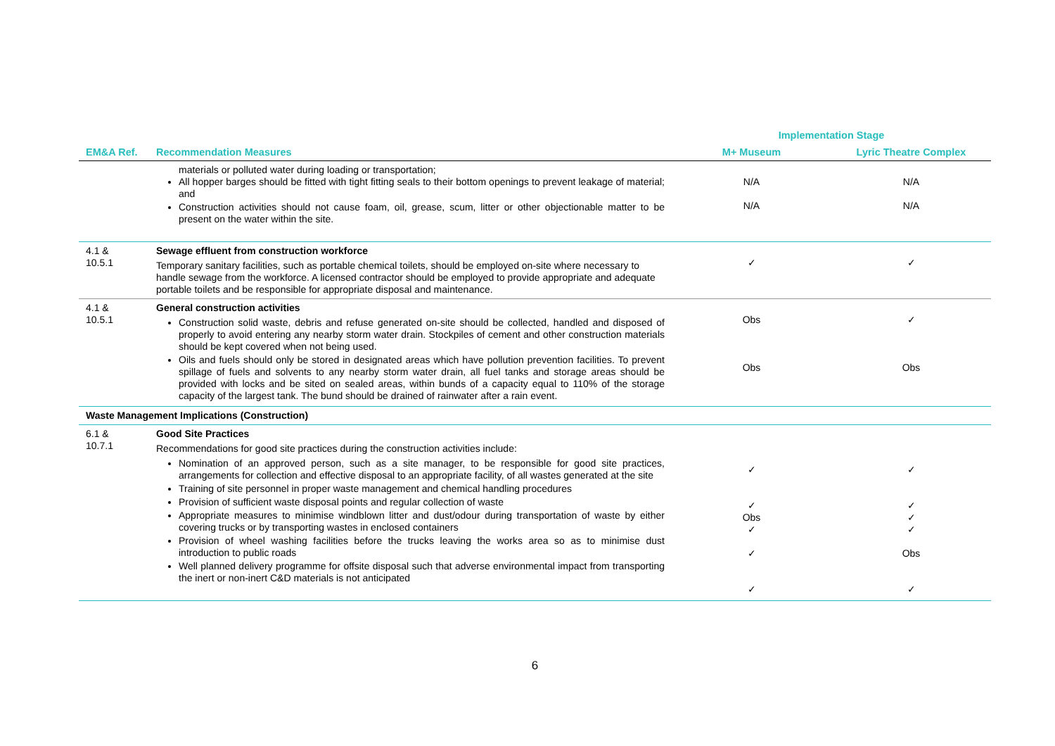| | | Implementation Stage | |
| --- | --- | --- | --- |
| EM&A Ref. | Recommendation Measures | M+ Museum | Lyric Theatre Complex |
| | materials or polluted water during loading or transportation; All hopper barges should be fitted with tight fitting seals to their bottom openings to prevent leakage of material; and Construction activities should not cause foam, oil, grease, scum, litter or other objectionable matter to be present on the water within the site. | N/A N/A | N/A N/A |
| 4.1 & 10.5.1 | Sewage effluent from construction workforce Temporary sanitary facilities, such as portable chemical toilets, should be employed on-site where necessary to handle sewage from the workforce. A licensed contractor should be employed to provide appropriate and adequate portable toilets and be responsible for appropriate disposal and maintenance. | ✓ | ✓ |
| 4.1 & 10.5.1 | General construction activities Construction solid waste, debris and refuse generated on-site should be collected, handled and disposed of properly to avoid entering any nearby storm water drain. Stockpiles of cement and other construction materials should be kept covered when not being used. Oils and fuels should only be stored in designated areas which have pollution prevention facilities. To prevent spillage of fuels and solvents to any nearby storm water drain, all fuel tanks and storage areas should be provided with locks and be sited on sealed areas, within bunds of a capacity equal to 110% of the storage capacity of the largest tank. The bund should be drained of rainwater after a rain event. | Obs Obs | ✓ Obs |
| Waste Management Implications (Construction) | | | |
| 6.1 & 10.7.1 | Good Site Practices Recommendations for good site practices during the construction activities include: Nomination of an approved person, such as a site manager, to be responsible for good site practices, arrangements for collection and effective disposal to an appropriate facility, of all wastes generated at the site Training of site personnel in proper waste management and chemical handling procedures Provision of sufficient waste disposal points and regular collection of waste Appropriate measures to minimise windblown litter and dust/odour during transportation of waste by either covering trucks or by transporting wastes in enclosed containers Provision of wheel washing facilities before the trucks leaving the works area so as to minimise dust introduction to public roads Well planned delivery programme for offsite disposal such that adverse environmental impact from transporting the inert or non-inert C&D materials is not anticipated | ✓ ✓ Obs ✓ ✓ ✓ | ✓ ✓ ✓ ✓ Obs ✓ |
6